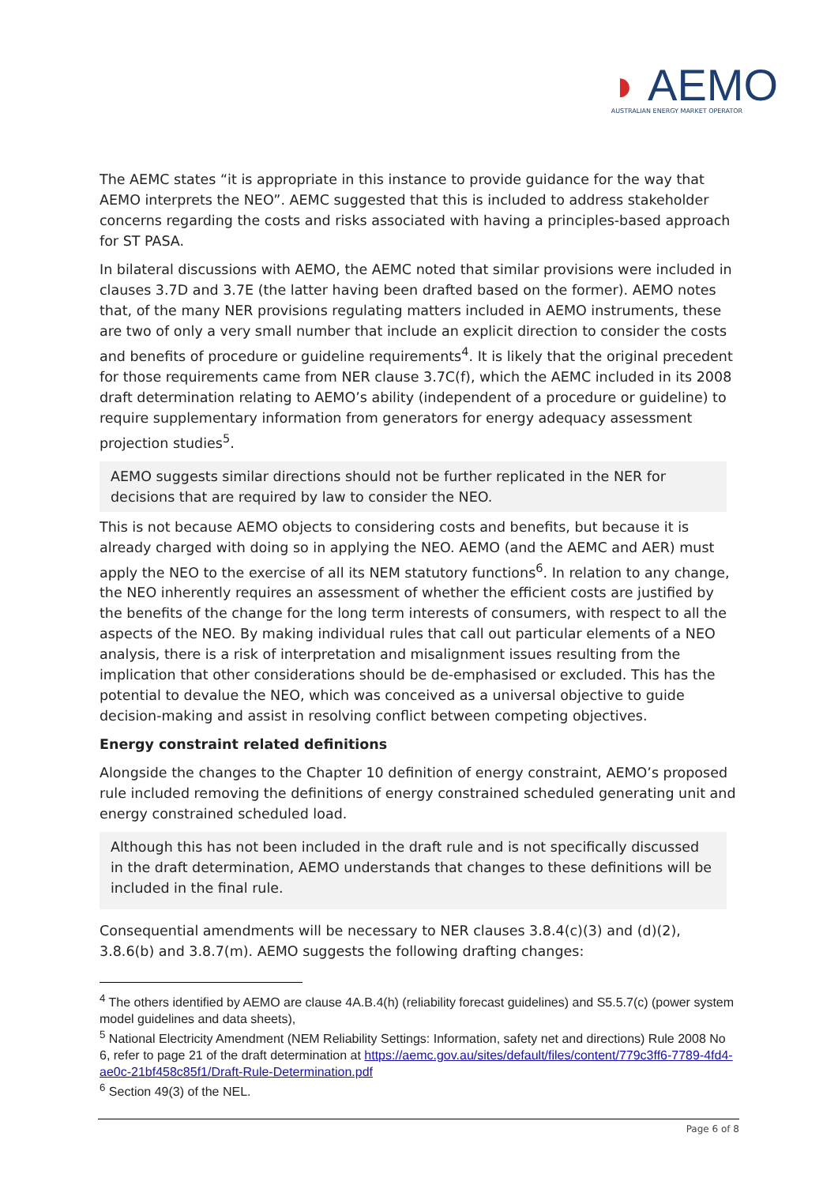◗ AEMO
AUSTRALIAN ENERGY MARKET OPERATOR
The AEMC states “it is appropriate in this instance to provide guidance for the way that AEMO interprets the NEO”. AEMC suggested that this is included to address stakeholder concerns regarding the costs and risks associated with having a principles-based approach for ST PASA.
In bilateral discussions with AEMO, the AEMC noted that similar provisions were included in clauses 3.7D and 3.7E (the latter having been drafted based on the former). AEMO notes that, of the many NER provisions regulating matters included in AEMO instruments, these are two of only a very small number that include an explicit direction to consider the costs and benefits of procedure or guideline requirements<sup>4</sup>. It is likely that the original precedent for those requirements came from NER clause 3.7C(f), which the AEMC included in its 2008 draft determination relating to AEMO’s ability (independent of a procedure or guideline) to require supplementary information from generators for energy adequacy assessment projection studies<sup>5</sup>.
AEMO suggests similar directions should not be further replicated in the NER for decisions that are required by law to consider the NEO.
This is not because AEMO objects to considering costs and benefits, but because it is already charged with doing so in applying the NEO. AEMO (and the AEMC and AER) must apply the NEO to the exercise of all its NEM statutory functions<sup>6</sup>. In relation to any change, the NEO inherently requires an assessment of whether the efficient costs are justified by the benefits of the change for the long term interests of consumers, with respect to all the aspects of the NEO. By making individual rules that call out particular elements of a NEO analysis, there is a risk of interpretation and misalignment issues resulting from the implication that other considerations should be de-emphasised or excluded. This has the potential to devalue the NEO, which was conceived as a universal objective to guide decision-making and assist in resolving conflict between competing objectives.
Energy constraint related definitions
Alongside the changes to the Chapter 10 definition of energy constraint, AEMO’s proposed rule included removing the definitions of energy constrained scheduled generating unit and energy constrained scheduled load.
Although this has not been included in the draft rule and is not specifically discussed in the draft determination, AEMO understands that changes to these definitions will be included in the final rule.
Consequential amendments will be necessary to NER clauses 3.8.4(c)(3) and (d)(2), 3.8.6(b) and 3.8.7(m). AEMO suggests the following drafting changes:
<sup>4</sup> The others identified by AEMO are clause 4A.B.4(h) (reliability forecast guidelines) and S5.5.7(c) (power system model guidelines and data sheets),
<sup>5</sup> National Electricity Amendment (NEM Reliability Settings: Information, safety net and directions) Rule 2008 No 6, refer to page 21 of the draft determination at https://aemc.gov.au/sites/default/files/content/779c3ff6-7789-4fd4-ae0c-21bf458c85f1/Draft-Rule-Determination.pdf
<sup>6</sup> Section 49(3) of the NEL.
Page 6 of 8